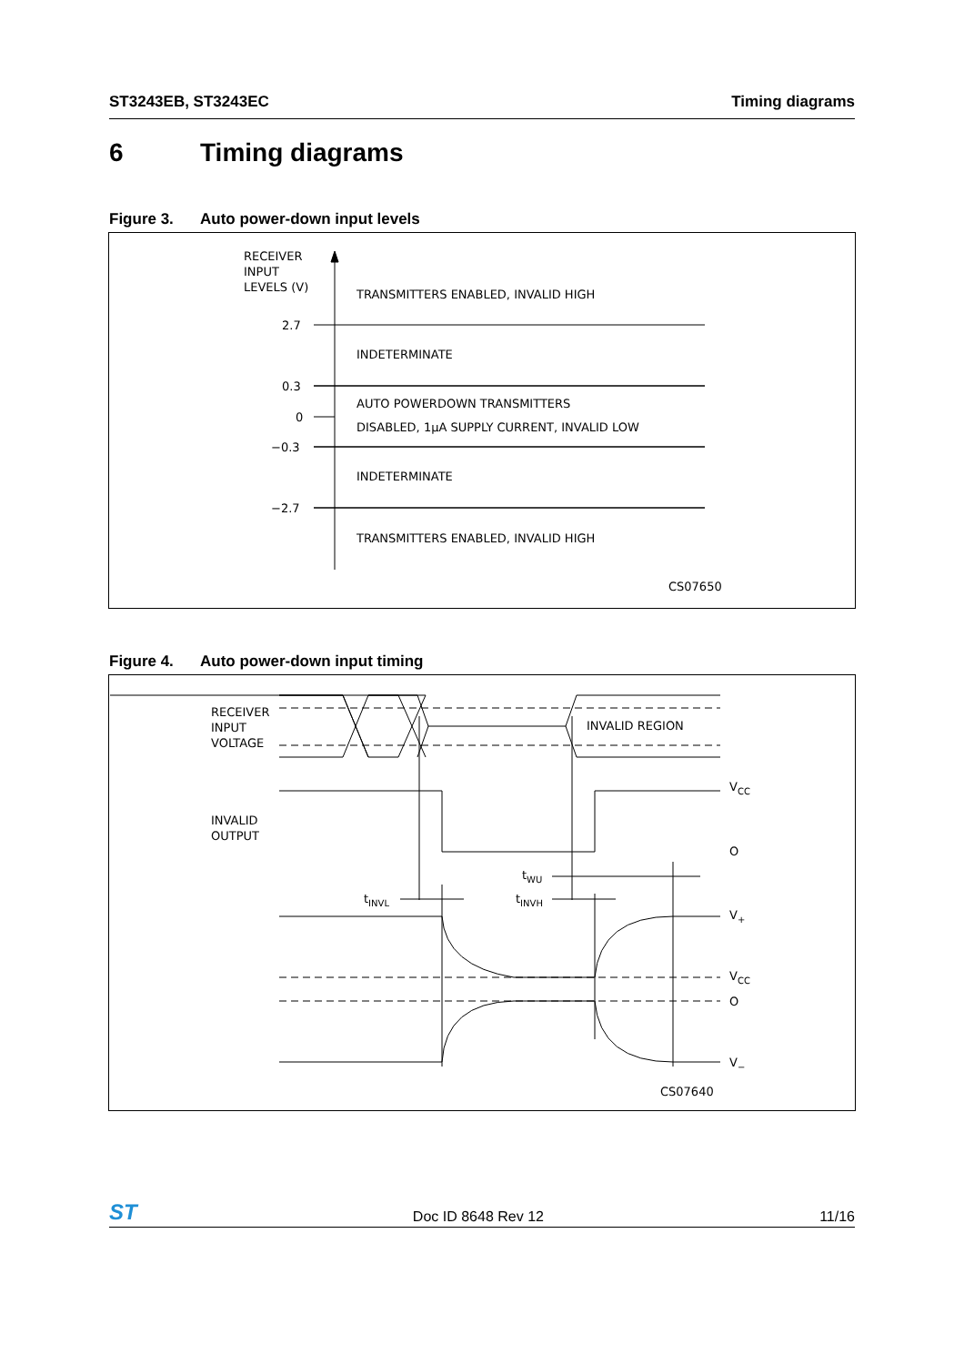ST3243EB, ST3243EC Timing diagrams
6 Timing diagrams
Figure 3. Auto power-down input levels
RECEIVER
INPUT
LEVELS (V)
2.7
0.3
0
−0.3
−2.7
TRANSMITTERS ENABLED, INVALID HIGH
INDETERMINATE
AUTO POWERDOWN TRANSMITTERS
DISABLED, 1μA SUPPLY CURRENT, INVALID LOW
INDETERMINATE
TRANSMITTERS ENABLED, INVALID HIGH
CS07650
Figure 4. Auto power-down input timing
RECEIVER
INPUT
VOLTAGE
INVALID REGION
INVALID
OUTPUT
VCC
O
tINVL
tINVH
tWU
V+
VCC
O
V−
CS07640
ST
Doc ID 8648 Rev 12
11/16